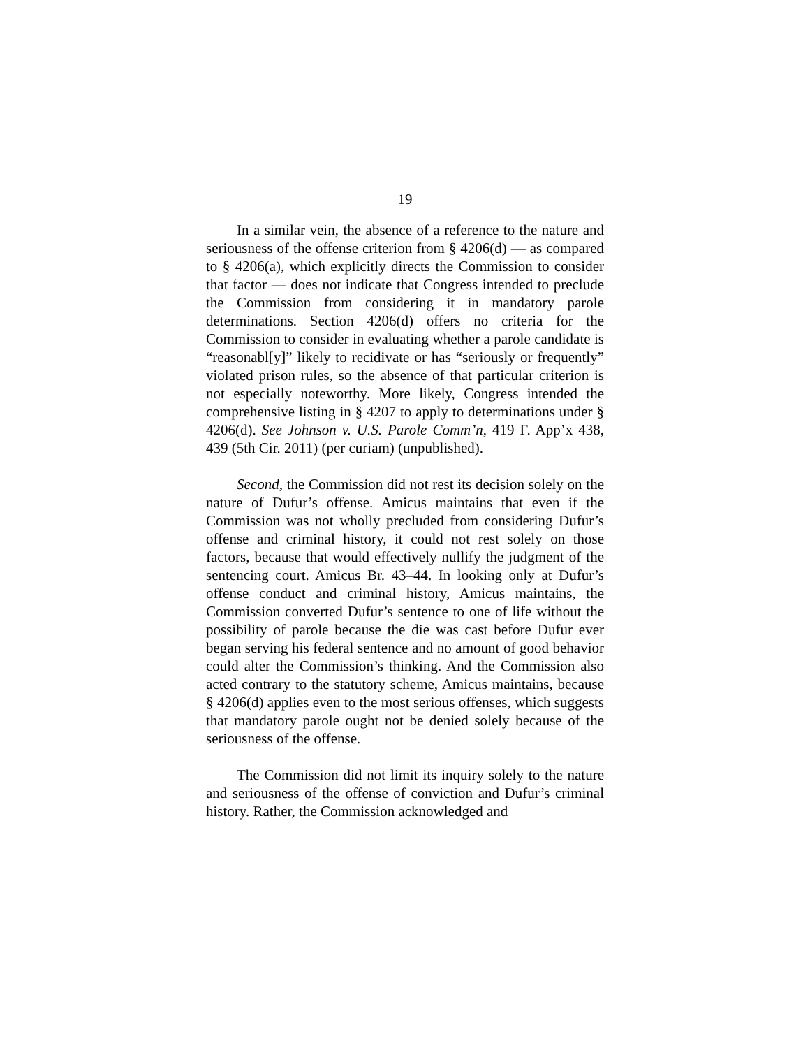19
In a similar vein, the absence of a reference to the nature and seriousness of the offense criterion from § 4206(d) — as compared to § 4206(a), which explicitly directs the Commission to consider that factor — does not indicate that Congress intended to preclude the Commission from considering it in mandatory parole determinations. Section 4206(d) offers no criteria for the Commission to consider in evaluating whether a parole candidate is “reasonabl[y]” likely to recidivate or has “seriously or frequently” violated prison rules, so the absence of that particular criterion is not especially noteworthy. More likely, Congress intended the comprehensive listing in § 4207 to apply to determinations under § 4206(d). See Johnson v. U.S. Parole Comm’n, 419 F. App’x 438, 439 (5th Cir. 2011) (per curiam) (unpublished).
Second, the Commission did not rest its decision solely on the nature of Dufur’s offense. Amicus maintains that even if the Commission was not wholly precluded from considering Dufur’s offense and criminal history, it could not rest solely on those factors, because that would effectively nullify the judgment of the sentencing court. Amicus Br. 43–44. In looking only at Dufur’s offense conduct and criminal history, Amicus maintains, the Commission converted Dufur’s sentence to one of life without the possibility of parole because the die was cast before Dufur ever began serving his federal sentence and no amount of good behavior could alter the Commission’s thinking. And the Commission also acted contrary to the statutory scheme, Amicus maintains, because § 4206(d) applies even to the most serious offenses, which suggests that mandatory parole ought not be denied solely because of the seriousness of the offense.
The Commission did not limit its inquiry solely to the nature and seriousness of the offense of conviction and Dufur’s criminal history. Rather, the Commission acknowledged and